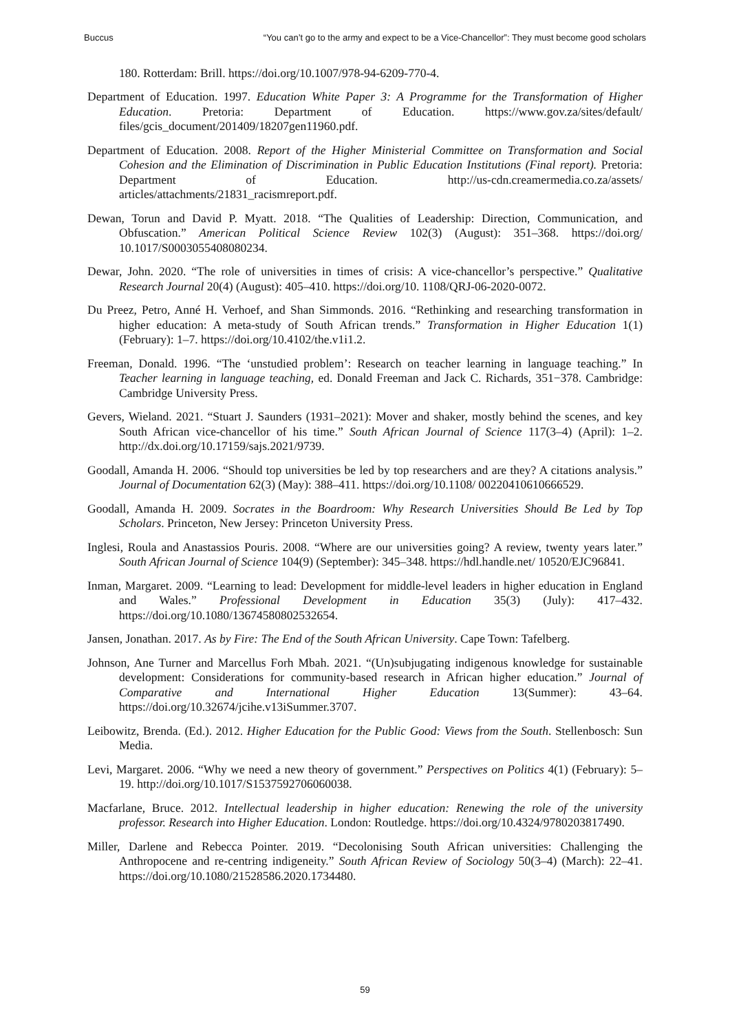Buccus “You can’t go to the army and expect to be a Vice-Chancellor”: They must become good scholars
180. Rotterdam: Brill. https://doi.org/10.1007/978-94-6209-770-4.
Department of Education. 1997. Education White Paper 3: A Programme for the Transformation of Higher Education. Pretoria: Department of Education. https://www.gov.za/sites/default/ files/gcis_document/201409/18207gen11960.pdf.
Department of Education. 2008. Report of the Higher Ministerial Committee on Transformation and Social Cohesion and the Elimination of Discrimination in Public Education Institutions (Final report). Pretoria: Department of Education. http://us-cdn.creamermedia.co.za/assets/ articles/attachments/21831_racismreport.pdf.
Dewan, Torun and David P. Myatt. 2018. “The Qualities of Leadership: Direction, Communication, and Obfuscation.” American Political Science Review 102(3) (August): 351–368. https://doi.org/ 10.1017/S0003055408080234.
Dewar, John. 2020. “The role of universities in times of crisis: A vice-chancellor’s perspective.” Qualitative Research Journal 20(4) (August): 405–410. https://doi.org/10. 1108/QRJ-06-2020-0072.
Du Preez, Petro, Anné H. Verhoef, and Shan Simmonds. 2016. “Rethinking and researching transformation in higher education: A meta-study of South African trends.” Transformation in Higher Education 1(1) (February): 1–7. https://doi.org/10.4102/the.v1i1.2.
Freeman, Donald. 1996. “The ‘unstudied problem’: Research on teacher learning in language teaching.” In Teacher learning in language teaching, ed. Donald Freeman and Jack C. Richards, 351−378. Cambridge: Cambridge University Press.
Gevers, Wieland. 2021. “Stuart J. Saunders (1931–2021): Mover and shaker, mostly behind the scenes, and key South African vice-chancellor of his time.” South African Journal of Science 117(3–4) (April): 1–2. http://dx.doi.org/10.17159/sajs.2021/9739.
Goodall, Amanda H. 2006. “Should top universities be led by top researchers and are they? A citations analysis.” Journal of Documentation 62(3) (May): 388–411. https://doi.org/10.1108/ 00220410610666529.
Goodall, Amanda H. 2009. Socrates in the Boardroom: Why Research Universities Should Be Led by Top Scholars. Princeton, New Jersey: Princeton University Press.
Inglesi, Roula and Anastassios Pouris. 2008. “Where are our universities going? A review, twenty years later.” South African Journal of Science 104(9) (September): 345–348. https://hdl.handle.net/ 10520/EJC96841.
Inman, Margaret. 2009. “Learning to lead: Development for middle-level leaders in higher education in England and Wales.” Professional Development in Education 35(3) (July): 417–432. https://doi.org/10.1080/13674580802532654.
Jansen, Jonathan. 2017. As by Fire: The End of the South African University. Cape Town: Tafelberg.
Johnson, Ane Turner and Marcellus Forh Mbah. 2021. “(Un)subjugating indigenous knowledge for sustainable development: Considerations for community-based research in African higher education.” Journal of Comparative and International Higher Education 13(Summer): 43–64. https://doi.org/10.32674/jcihe.v13iSummer.3707.
Leibowitz, Brenda. (Ed.). 2012. Higher Education for the Public Good: Views from the South. Stellenbosch: Sun Media.
Levi, Margaret. 2006. “Why we need a new theory of government.” Perspectives on Politics 4(1) (February): 5–19. http://doi.org/10.1017/S1537592706060038.
Macfarlane, Bruce. 2012. Intellectual leadership in higher education: Renewing the role of the university professor. Research into Higher Education. London: Routledge. https://doi.org/10.4324/9780203817490.
Miller, Darlene and Rebecca Pointer. 2019. “Decolonising South African universities: Challenging the Anthropocene and re-centring indigeneity.” South African Review of Sociology 50(3–4) (March): 22–41. https://doi.org/10.1080/21528586.2020.1734480.
59